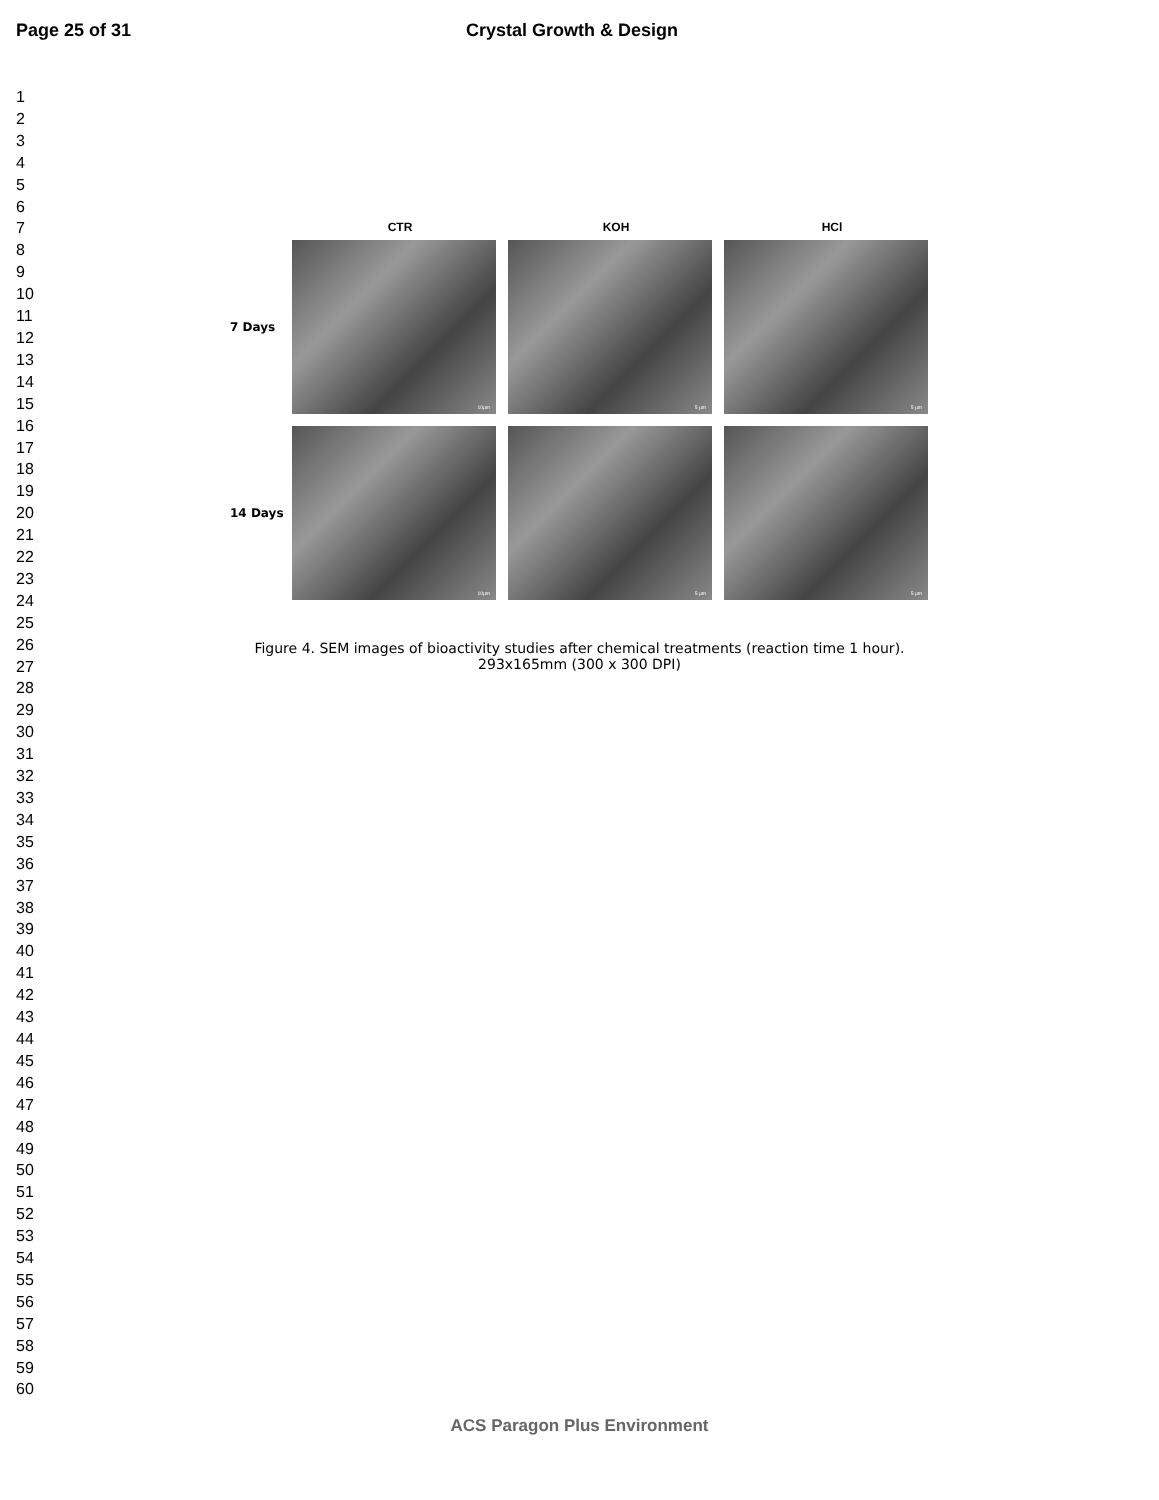Page 25 of 31 Crystal Growth & Design
1
2
3
4
5
6
7
8
9
10
11
12
13
14
15
16
17
18
19
20
21
22
23
24
25
26
27
28
29
30
31
32
33
34
35
36
37
38
39
40
41
42
43
44
45
46
47
48
49
50
51
52
53
54
55
56
57
58
59
60
CTR KOH HCl
7 Days
10µm
5 µm
5 µm
14 Days
10µm
5 µm
5 µm
Figure 4. SEM images of bioactivity studies after chemical treatments (reaction time 1 hour).
293x165mm (300 x 300 DPI)
ACS Paragon Plus Environment